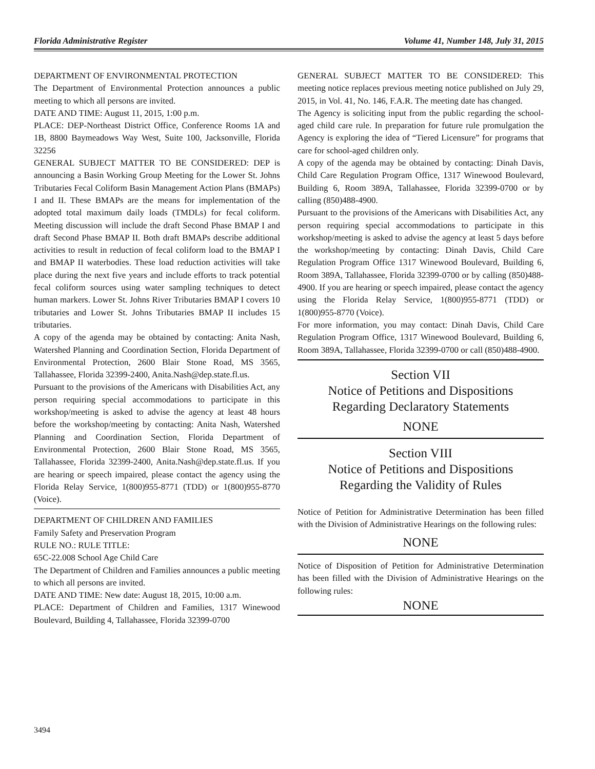Florida Administrative Register Volume 41, Number 148, July 31, 2015
DEPARTMENT OF ENVIRONMENTAL PROTECTION
The Department of Environmental Protection announces a public meeting to which all persons are invited.
DATE AND TIME: August 11, 2015, 1:00 p.m.
PLACE: DEP-Northeast District Office, Conference Rooms 1A and 1B, 8800 Baymeadows Way West, Suite 100, Jacksonville, Florida 32256
GENERAL SUBJECT MATTER TO BE CONSIDERED: DEP is announcing a Basin Working Group Meeting for the Lower St. Johns Tributaries Fecal Coliform Basin Management Action Plans (BMAPs) I and II. These BMAPs are the means for implementation of the adopted total maximum daily loads (TMDLs) for fecal coliform. Meeting discussion will include the draft Second Phase BMAP I and draft Second Phase BMAP II. Both draft BMAPs describe additional activities to result in reduction of fecal coliform load to the BMAP I and BMAP II waterbodies. These load reduction activities will take place during the next five years and include efforts to track potential fecal coliform sources using water sampling techniques to detect human markers. Lower St. Johns River Tributaries BMAP I covers 10 tributaries and Lower St. Johns Tributaries BMAP II includes 15 tributaries.
A copy of the agenda may be obtained by contacting: Anita Nash, Watershed Planning and Coordination Section, Florida Department of Environmental Protection, 2600 Blair Stone Road, MS 3565, Tallahassee, Florida 32399-2400, Anita.Nash@dep.state.fl.us.
Pursuant to the provisions of the Americans with Disabilities Act, any person requiring special accommodations to participate in this workshop/meeting is asked to advise the agency at least 48 hours before the workshop/meeting by contacting: Anita Nash, Watershed Planning and Coordination Section, Florida Department of Environmental Protection, 2600 Blair Stone Road, MS 3565, Tallahassee, Florida 32399-2400, Anita.Nash@dep.state.fl.us. If you are hearing or speech impaired, please contact the agency using the Florida Relay Service, 1(800)955-8771 (TDD) or 1(800)955-8770 (Voice).
DEPARTMENT OF CHILDREN AND FAMILIES
Family Safety and Preservation Program
RULE NO.: RULE TITLE:
65C-22.008 School Age Child Care
The Department of Children and Families announces a public meeting to which all persons are invited.
DATE AND TIME: New date: August 18, 2015, 10:00 a.m.
PLACE: Department of Children and Families, 1317 Winewood Boulevard, Building 4, Tallahassee, Florida 32399-0700
GENERAL SUBJECT MATTER TO BE CONSIDERED: This meeting notice replaces previous meeting notice published on July 29, 2015, in Vol. 41, No. 146, F.A.R. The meeting date has changed.
The Agency is soliciting input from the public regarding the school-aged child care rule. In preparation for future rule promulgation the Agency is exploring the idea of “Tiered Licensure” for programs that care for school-aged children only.
A copy of the agenda may be obtained by contacting: Dinah Davis, Child Care Regulation Program Office, 1317 Winewood Boulevard, Building 6, Room 389A, Tallahassee, Florida 32399-0700 or by calling (850)488-4900.
Pursuant to the provisions of the Americans with Disabilities Act, any person requiring special accommodations to participate in this workshop/meeting is asked to advise the agency at least 5 days before the workshop/meeting by contacting: Dinah Davis, Child Care Regulation Program Office 1317 Winewood Boulevard, Building 6, Room 389A, Tallahassee, Florida 32399-0700 or by calling (850)488-4900. If you are hearing or speech impaired, please contact the agency using the Florida Relay Service, 1(800)955-8771 (TDD) or 1(800)955-8770 (Voice).
For more information, you may contact: Dinah Davis, Child Care Regulation Program Office, 1317 Winewood Boulevard, Building 6, Room 389A, Tallahassee, Florida 32399-0700 or call (850)488-4900.
Section VII
Notice of Petitions and Dispositions
Regarding Declaratory Statements
NONE
Section VIII
Notice of Petitions and Dispositions
Regarding the Validity of Rules
Notice of Petition for Administrative Determination has been filled with the Division of Administrative Hearings on the following rules:
NONE
Notice of Disposition of Petition for Administrative Determination has been filled with the Division of Administrative Hearings on the following rules:
NONE
3494